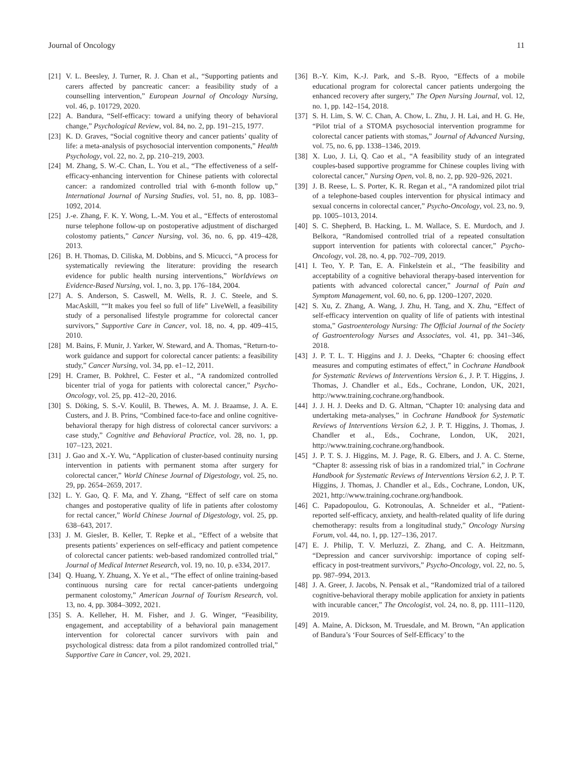Journal of Oncology 11
[21] V. L. Beesley, J. Turner, R. J. Chan et al., “Supporting patients and carers affected by pancreatic cancer: a feasibility study of a counselling intervention,” European Journal of Oncology Nursing, vol. 46, p. 101729, 2020.
[22] A. Bandura, “Self-efficacy: toward a unifying theory of behavioral change,” Psychological Review, vol. 84, no. 2, pp. 191–215, 1977.
[23] K. D. Graves, “Social cognitive theory and cancer patients’ quality of life: a meta-analysis of psychosocial intervention components,” Health Psychology, vol. 22, no. 2, pp. 210–219, 2003.
[24] M. Zhang, S. W.-C. Chan, L. You et al., “The effectiveness of a self-efficacy-enhancing intervention for Chinese patients with colorectal cancer: a randomized controlled trial with 6-month follow up,” International Journal of Nursing Studies, vol. 51, no. 8, pp. 1083–1092, 2014.
[25] J.-e. Zhang, F. K. Y. Wong, L.-M. You et al., “Effects of enterostomal nurse telephone follow-up on postoperative adjustment of discharged colostomy patients,” Cancer Nursing, vol. 36, no. 6, pp. 419–428, 2013.
[26] B. H. Thomas, D. Ciliska, M. Dobbins, and S. Micucci, “A process for systematically reviewing the literature: providing the research evidence for public health nursing interventions,” Worldviews on Evidence-Based Nursing, vol. 1, no. 3, pp. 176–184, 2004.
[27] A. S. Anderson, S. Caswell, M. Wells, R. J. C. Steele, and S. MacAskill, ““It makes you feel so full of life” LiveWell, a feasibility study of a personalised lifestyle programme for colorectal cancer survivors,” Supportive Care in Cancer, vol. 18, no. 4, pp. 409–415, 2010.
[28] M. Bains, F. Munir, J. Yarker, W. Steward, and A. Thomas, “Return-to-work guidance and support for colorectal cancer patients: a feasibility study,” Cancer Nursing, vol. 34, pp. e1–12, 2011.
[29] H. Cramer, B. Pokhrel, C. Fester et al., “A randomized controlled bicenter trial of yoga for patients with colorectal cancer,” Psycho-Oncology, vol. 25, pp. 412–20, 2016.
[30] S. Döking, S. S.-V. Koulil, B. Thewes, A. M. J. Braamse, J. A. E. Custers, and J. B. Prins, “Combined face-to-face and online cognitive-behavioral therapy for high distress of colorectal cancer survivors: a case study,” Cognitive and Behavioral Practice, vol. 28, no. 1, pp. 107–123, 2021.
[31] J. Gao and X.-Y. Wu, “Application of cluster-based continuity nursing intervention in patients with permanent stoma after surgery for colorectal cancer,” World Chinese Journal of Digestology, vol. 25, no. 29, pp. 2654–2659, 2017.
[32] L. Y. Gao, Q. F. Ma, and Y. Zhang, “Effect of self care on stoma changes and postoperative quality of life in patients after colostomy for rectal cancer,” World Chinese Journal of Digestology, vol. 25, pp. 638–643, 2017.
[33] J. M. Giesler, B. Keller, T. Repke et al., “Effect of a website that presents patients’ experiences on self-efficacy and patient competence of colorectal cancer patients: web-based randomized controlled trial,” Journal of Medical Internet Research, vol. 19, no. 10, p. e334, 2017.
[34] Q. Huang, Y. Zhuang, X. Ye et al., “The effect of online training-based continuous nursing care for rectal cancer-patients undergoing permanent colostomy,” American Journal of Tourism Research, vol. 13, no. 4, pp. 3084–3092, 2021.
[35] S. A. Kelleher, H. M. Fisher, and J. G. Winger, “Feasibility, engagement, and acceptability of a behavioral pain management intervention for colorectal cancer survivors with pain and psychological distress: data from a pilot randomized controlled trial,” Supportive Care in Cancer, vol. 29, 2021.
[36] B.-Y. Kim, K.-J. Park, and S.-B. Ryoo, “Effects of a mobile educational program for colorectal cancer patients undergoing the enhanced recovery after surgery,” The Open Nursing Journal, vol. 12, no. 1, pp. 142–154, 2018.
[37] S. H. Lim, S. W. C. Chan, A. Chow, L. Zhu, J. H. Lai, and H. G. He, “Pilot trial of a STOMA psychosocial intervention programme for colorectal cancer patients with stomas,” Journal of Advanced Nursing, vol. 75, no. 6, pp. 1338–1346, 2019.
[38] X. Luo, J. Li, Q. Cao et al., “A feasibility study of an integrated couples-based supportive programme for Chinese couples living with colorectal cancer,” Nursing Open, vol. 8, no. 2, pp. 920–926, 2021.
[39] J. B. Reese, L. S. Porter, K. R. Regan et al., “A randomized pilot trial of a telephone-based couples intervention for physical intimacy and sexual concerns in colorectal cancer,” Psycho-Oncology, vol. 23, no. 9, pp. 1005–1013, 2014.
[40] S. C. Shepherd, B. Hacking, L. M. Wallace, S. E. Murdoch, and J. Belkora, “Randomised controlled trial of a repeated consultation support intervention for patients with colorectal cancer,” Psycho-Oncology, vol. 28, no. 4, pp. 702–709, 2019.
[41] I. Teo, Y. P. Tan, E. A. Finkelstein et al., “The feasibility and acceptability of a cognitive behavioral therapy-based intervention for patients with advanced colorectal cancer,” Journal of Pain and Symptom Management, vol. 60, no. 6, pp. 1200–1207, 2020.
[42] S. Xu, Z. Zhang, A. Wang, J. Zhu, H. Tang, and X. Zhu, “Effect of self-efficacy intervention on quality of life of patients with intestinal stoma,” Gastroenterology Nursing: The Official Journal of the Society of Gastroenterology Nurses and Associates, vol. 41, pp. 341–346, 2018.
[43] J. P. T. L. T. Higgins and J. J. Deeks, “Chapter 6: choosing effect measures and computing estimates of effect,” in Cochrane Handbook for Systematic Reviews of Interventions Version 6., J. P. T. Higgins, J. Thomas, J. Chandler et al., Eds., Cochrane, London, UK, 2021, http://www.training.cochrane.org/handbook.
[44] J. J. H. J. Deeks and D. G. Altman, “Chapter 10: analysing data and undertaking meta-analyses,” in Cochrane Handbook for Systematic Reviews of Interventions Version 6.2, J. P. T. Higgins, J. Thomas, J. Chandler et al., Eds., Cochrane, London, UK, 2021, http://www.training.cochrane.org/handbook.
[45] J. P. T. S. J. Higgins, M. J. Page, R. G. Elbers, and J. A. C. Sterne, “Chapter 8: assessing risk of bias in a randomized trial,” in Cochrane Handbook for Systematic Reviews of Interventions Version 6.2, J. P. T. Higgins, J. Thomas, J. Chandler et al., Eds., Cochrane, London, UK, 2021, http://www.training.cochrane.org/handbook.
[46] C. Papadopoulou, G. Kotronoulas, A. Schneider et al., “Patient-reported self-efficacy, anxiety, and health-related quality of life during chemotherapy: results from a longitudinal study,” Oncology Nursing Forum, vol. 44, no. 1, pp. 127–136, 2017.
[47] E. J. Philip, T. V. Merluzzi, Z. Zhang, and C. A. Heitzmann, “Depression and cancer survivorship: importance of coping self-efficacy in post-treatment survivors,” Psycho-Oncology, vol. 22, no. 5, pp. 987–994, 2013.
[48] J. A. Greer, J. Jacobs, N. Pensak et al., “Randomized trial of a tailored cognitive-behavioral therapy mobile application for anxiety in patients with incurable cancer,” The Oncologist, vol. 24, no. 8, pp. 1111–1120, 2019.
[49] A. Maine, A. Dickson, M. Truesdale, and M. Brown, “An application of Bandura’s ‘Four Sources of Self-Efficacy’ to the